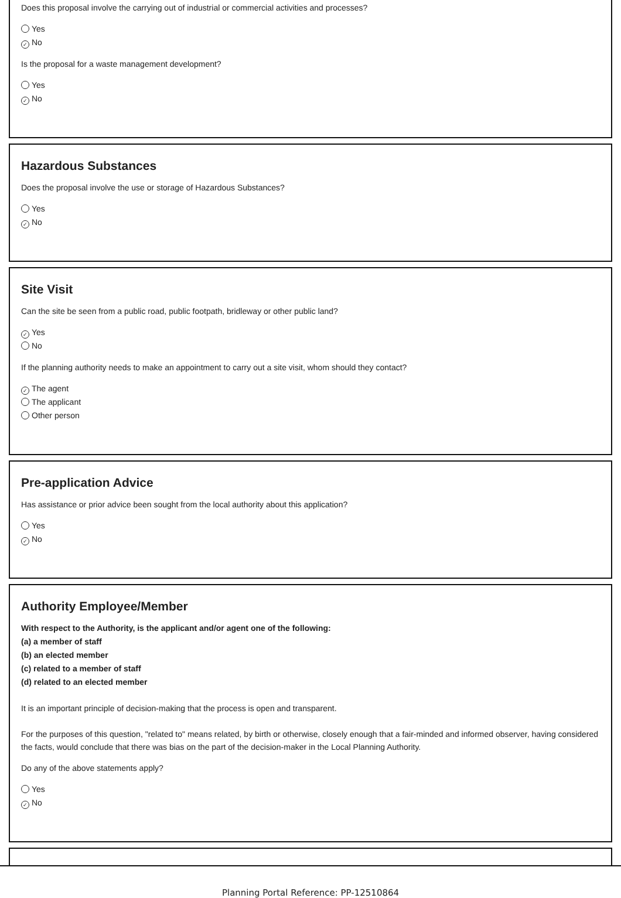Does this proposal involve the carrying out of industrial or commercial activities and processes?
Yes
✓ No
Is the proposal for a waste management development?
Yes
✓ No
Hazardous Substances
Does the proposal involve the use or storage of Hazardous Substances?
Yes
✓ No
Site Visit
Can the site be seen from a public road, public footpath, bridleway or other public land?
✓ Yes
No
If the planning authority needs to make an appointment to carry out a site visit, whom should they contact?
✓ The agent
The applicant
Other person
Pre-application Advice
Has assistance or prior advice been sought from the local authority about this application?
Yes
✓ No
Authority Employee/Member
With respect to the Authority, is the applicant and/or agent one of the following:
(a) a member of staff
(b) an elected member
(c) related to a member of staff
(d) related to an elected member
It is an important principle of decision-making that the process is open and transparent.
For the purposes of this question, "related to" means related, by birth or otherwise, closely enough that a fair-minded and informed observer, having considered the facts, would conclude that there was bias on the part of the decision-maker in the Local Planning Authority.
Do any of the above statements apply?
Yes
✓ No
Planning Portal Reference: PP-12510864